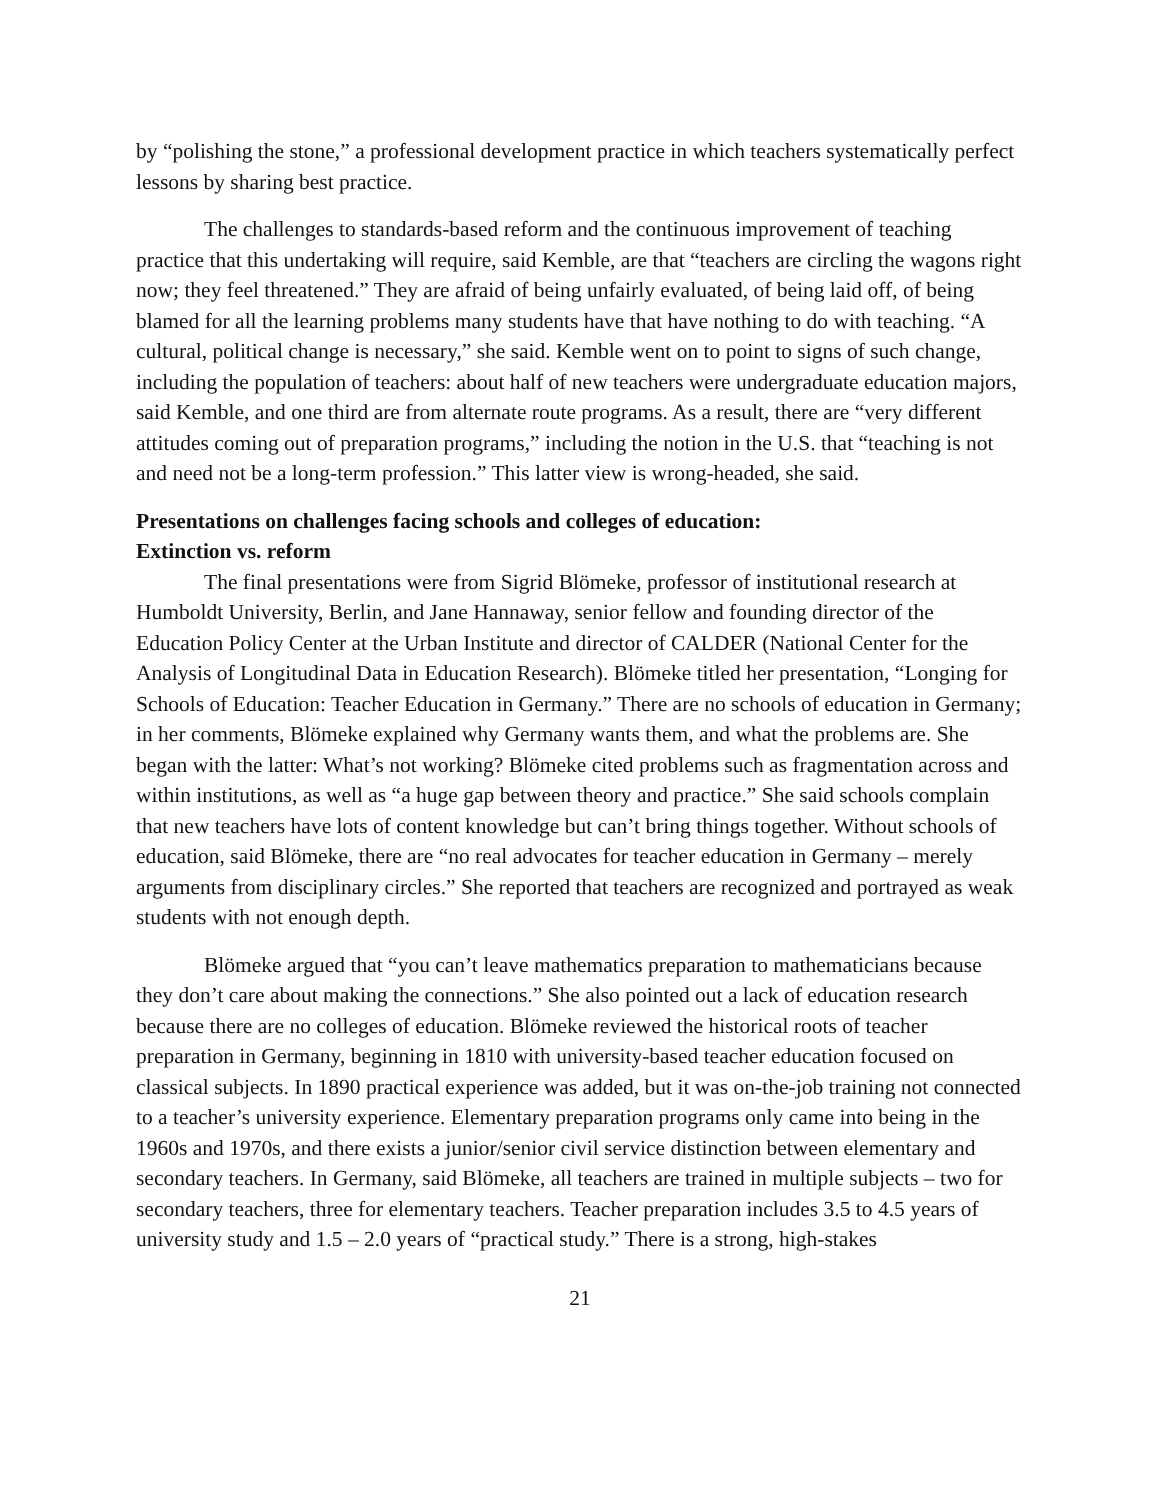by “polishing the stone,” a professional development practice in which teachers systematically perfect lessons by sharing best practice.
The challenges to standards-based reform and the continuous improvement of teaching practice that this undertaking will require, said Kemble, are that “teachers are circling the wagons right now; they feel threatened.” They are afraid of being unfairly evaluated, of being laid off, of being blamed for all the learning problems many students have that have nothing to do with teaching. “A cultural, political change is necessary,” she said. Kemble went on to point to signs of such change, including the population of teachers: about half of new teachers were undergraduate education majors, said Kemble, and one third are from alternate route programs. As a result, there are “very different attitudes coming out of preparation programs,” including the notion in the U.S. that “teaching is not and need not be a long-term profession.” This latter view is wrong-headed, she said.
Presentations on challenges facing schools and colleges of education:
Extinction vs. reform
The final presentations were from Sigrid Blömeke, professor of institutional research at Humboldt University, Berlin, and Jane Hannaway, senior fellow and founding director of the Education Policy Center at the Urban Institute and director of CALDER (National Center for the Analysis of Longitudinal Data in Education Research). Blömeke titled her presentation, “Longing for Schools of Education: Teacher Education in Germany.” There are no schools of education in Germany; in her comments, Blömeke explained why Germany wants them, and what the problems are. She began with the latter: What’s not working? Blömeke cited problems such as fragmentation across and within institutions, as well as “a huge gap between theory and practice.” She said schools complain that new teachers have lots of content knowledge but can’t bring things together. Without schools of education, said Blömeke, there are “no real advocates for teacher education in Germany – merely arguments from disciplinary circles.” She reported that teachers are recognized and portrayed as weak students with not enough depth.
Blömeke argued that “you can’t leave mathematics preparation to mathematicians because they don’t care about making the connections.” She also pointed out a lack of education research because there are no colleges of education. Blömeke reviewed the historical roots of teacher preparation in Germany, beginning in 1810 with university-based teacher education focused on classical subjects. In 1890 practical experience was added, but it was on-the-job training not connected to a teacher’s university experience. Elementary preparation programs only came into being in the 1960s and 1970s, and there exists a junior/senior civil service distinction between elementary and secondary teachers. In Germany, said Blömeke, all teachers are trained in multiple subjects – two for secondary teachers, three for elementary teachers. Teacher preparation includes 3.5 to 4.5 years of university study and 1.5 – 2.0 years of “practical study.” There is a strong, high-stakes
21